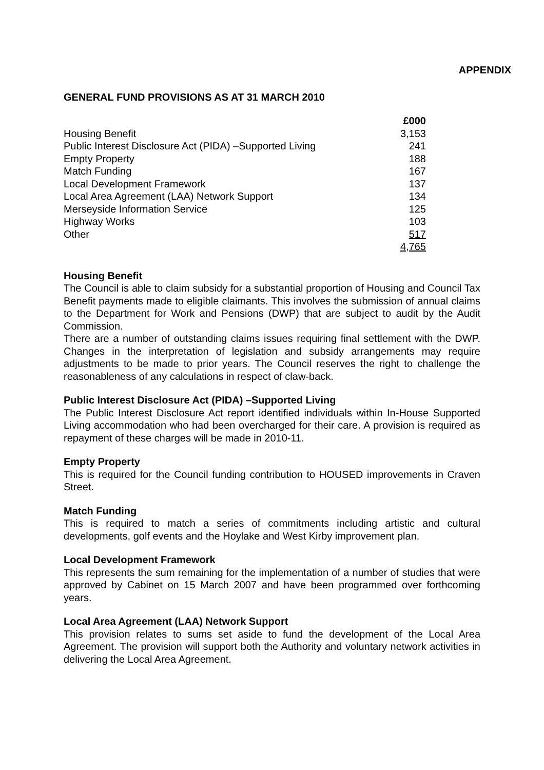APPENDIX
GENERAL FUND PROVISIONS AS AT 31 MARCH 2010
| | £000 |
| Housing Benefit | 3,153 |
| Public Interest Disclosure Act (PIDA) –Supported Living | 241 |
| Empty Property | 188 |
| Match Funding | 167 |
| Local Development Framework | 137 |
| Local Area Agreement (LAA) Network Support | 134 |
| Merseyside Information Service | 125 |
| Highway Works | 103 |
| Other | 517 |
| | 4,765 |
Housing Benefit
The Council is able to claim subsidy for a substantial proportion of Housing and Council Tax Benefit payments made to eligible claimants. This involves the submission of annual claims to the Department for Work and Pensions (DWP) that are subject to audit by the Audit Commission.
There are a number of outstanding claims issues requiring final settlement with the DWP. Changes in the interpretation of legislation and subsidy arrangements may require adjustments to be made to prior years. The Council reserves the right to challenge the reasonableness of any calculations in respect of claw-back.
Public Interest Disclosure Act (PIDA) –Supported Living
The Public Interest Disclosure Act report identified individuals within In-House Supported Living accommodation who had been overcharged for their care. A provision is required as repayment of these charges will be made in 2010-11.
Empty Property
This is required for the Council funding contribution to HOUSED improvements in Craven Street.
Match Funding
This is required to match a series of commitments including artistic and cultural developments, golf events and the Hoylake and West Kirby improvement plan.
Local Development Framework
This represents the sum remaining for the implementation of a number of studies that were approved by Cabinet on 15 March 2007 and have been programmed over forthcoming years.
Local Area Agreement (LAA) Network Support
This provision relates to sums set aside to fund the development of the Local Area Agreement. The provision will support both the Authority and voluntary network activities in delivering the Local Area Agreement.